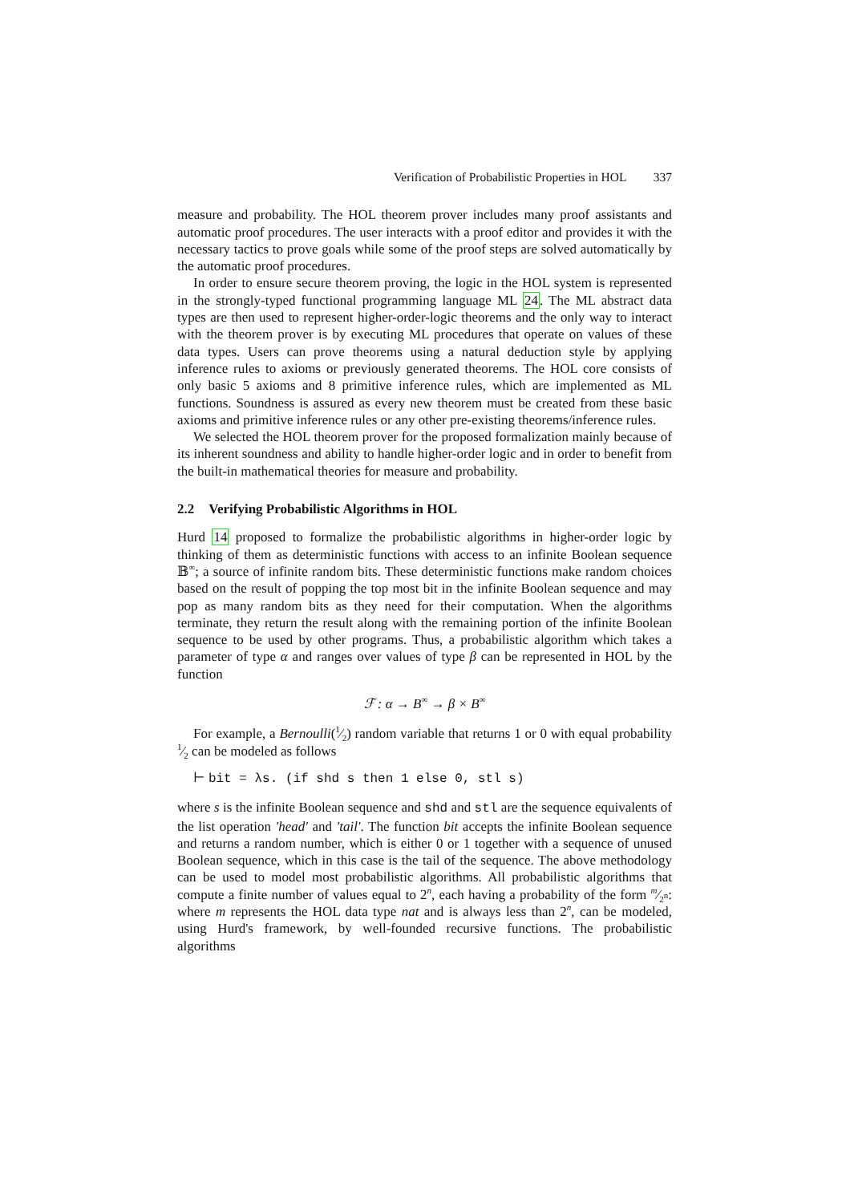Verification of Probabilistic Properties in HOL 337
measure and probability. The HOL theorem prover includes many proof assistants and automatic proof procedures. The user interacts with a proof editor and provides it with the necessary tactics to prove goals while some of the proof steps are solved automatically by the automatic proof procedures.
In order to ensure secure theorem proving, the logic in the HOL system is represented in the strongly-typed functional programming language ML 24. The ML abstract data types are then used to represent higher-order-logic theorems and the only way to interact with the theorem prover is by executing ML procedures that operate on values of these data types. Users can prove theorems using a natural deduction style by applying inference rules to axioms or previously generated theorems. The HOL core consists of only basic 5 axioms and 8 primitive inference rules, which are implemented as ML functions. Soundness is assured as every new theorem must be created from these basic axioms and primitive inference rules or any other pre-existing theorems/inference rules.
We selected the HOL theorem prover for the proposed formalization mainly because of its inherent soundness and ability to handle higher-order logic and in order to benefit from the built-in mathematical theories for measure and probability.
2.2 Verifying Probabilistic Algorithms in HOL
Hurd 14 proposed to formalize the probabilistic algorithms in higher-order logic by thinking of them as deterministic functions with access to an infinite Boolean sequence 𝔹<sup>∞</sup>; a source of infinite random bits. These deterministic functions make random choices based on the result of popping the top most bit in the infinite Boolean sequence and may pop as many random bits as they need for their computation. When the algorithms terminate, they return the result along with the remaining portion of the infinite Boolean sequence to be used by other programs. Thus, a probabilistic algorithm which takes a parameter of type α and ranges over values of type β can be represented in HOL by the function
ℱ : α → B<sup>∞</sup> → β × B<sup>∞</sup>
For example, a Bernoulli(1⁄2) random variable that returns 1 or 0 with equal probability 1⁄2 can be modeled as follows
⊢ bit = λs. (if shd s then 1 else 0, stl s)
where s is the infinite Boolean sequence and shd and stl are the sequence equivalents of the list operation 'head' and 'tail'. The function bit accepts the infinite Boolean sequence and returns a random number, which is either 0 or 1 together with a sequence of unused Boolean sequence, which in this case is the tail of the sequence. The above methodology can be used to model most probabilistic algorithms. All probabilistic algorithms that compute a finite number of values equal to 2<sup>n</sup>, each having a probability of the form m⁄2<sup>n</sup>: where m represents the HOL data type nat and is always less than 2<sup>n</sup>, can be modeled, using Hurd's framework, by well-founded recursive functions. The probabilistic algorithms